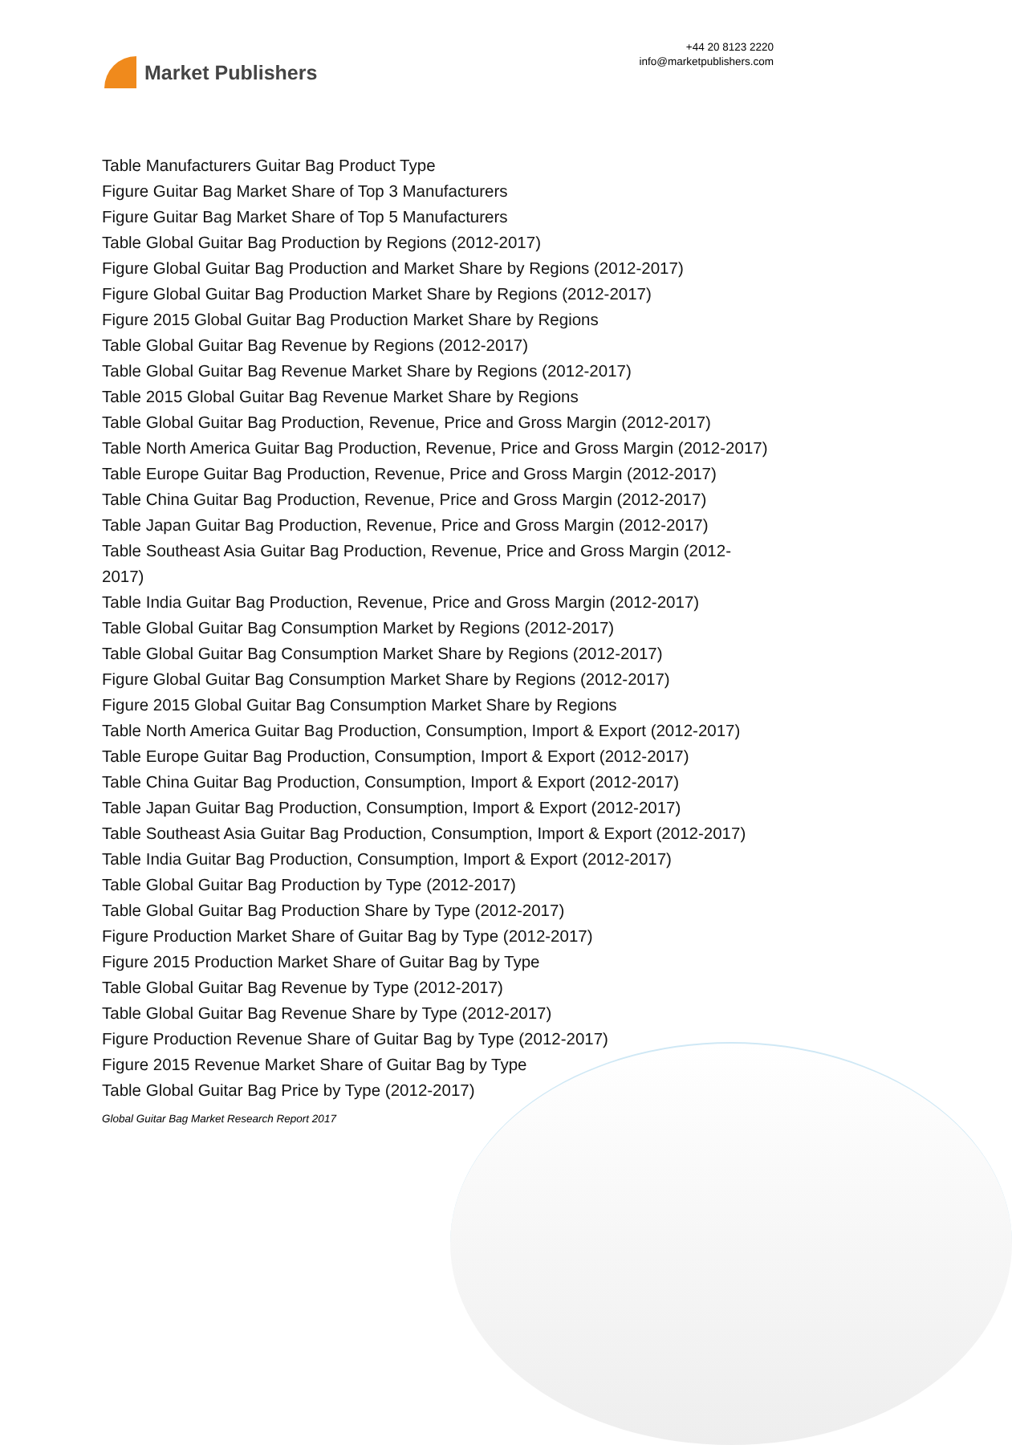Market Publishers
+44 20 8123 2220
info@marketpublishers.com
Table Manufacturers Guitar Bag Product Type
Figure Guitar Bag Market Share of Top 3 Manufacturers
Figure Guitar Bag Market Share of Top 5 Manufacturers
Table Global Guitar Bag Production by Regions (2012-2017)
Figure Global Guitar Bag Production and Market Share by Regions (2012-2017)
Figure Global Guitar Bag Production Market Share by Regions (2012-2017)
Figure 2015 Global Guitar Bag Production Market Share by Regions
Table Global Guitar Bag Revenue by Regions (2012-2017)
Table Global Guitar Bag Revenue Market Share by Regions (2012-2017)
Table 2015 Global Guitar Bag Revenue Market Share by Regions
Table Global Guitar Bag Production, Revenue, Price and Gross Margin (2012-2017)
Table North America Guitar Bag Production, Revenue, Price and Gross Margin (2012-2017)
Table Europe Guitar Bag Production, Revenue, Price and Gross Margin (2012-2017)
Table China Guitar Bag Production, Revenue, Price and Gross Margin (2012-2017)
Table Japan Guitar Bag Production, Revenue, Price and Gross Margin (2012-2017)
Table Southeast Asia Guitar Bag Production, Revenue, Price and Gross Margin (2012-2017)
Table India Guitar Bag Production, Revenue, Price and Gross Margin (2012-2017)
Table Global Guitar Bag Consumption Market by Regions (2012-2017)
Table Global Guitar Bag Consumption Market Share by Regions (2012-2017)
Figure Global Guitar Bag Consumption Market Share by Regions (2012-2017)
Figure 2015 Global Guitar Bag Consumption Market Share by Regions
Table North America Guitar Bag Production, Consumption, Import & Export (2012-2017)
Table Europe Guitar Bag Production, Consumption, Import & Export (2012-2017)
Table China Guitar Bag Production, Consumption, Import & Export (2012-2017)
Table Japan Guitar Bag Production, Consumption, Import & Export (2012-2017)
Table Southeast Asia Guitar Bag Production, Consumption, Import & Export (2012-2017)
Table India Guitar Bag Production, Consumption, Import & Export (2012-2017)
Table Global Guitar Bag Production by Type (2012-2017)
Table Global Guitar Bag Production Share by Type (2012-2017)
Figure Production Market Share of Guitar Bag by Type (2012-2017)
Figure 2015 Production Market Share of Guitar Bag by Type
Table Global Guitar Bag Revenue by Type (2012-2017)
Table Global Guitar Bag Revenue Share by Type (2012-2017)
Figure Production Revenue Share of Guitar Bag by Type (2012-2017)
Figure 2015 Revenue Market Share of Guitar Bag by Type
Table Global Guitar Bag Price by Type (2012-2017)
Global Guitar Bag Market Research Report 2017